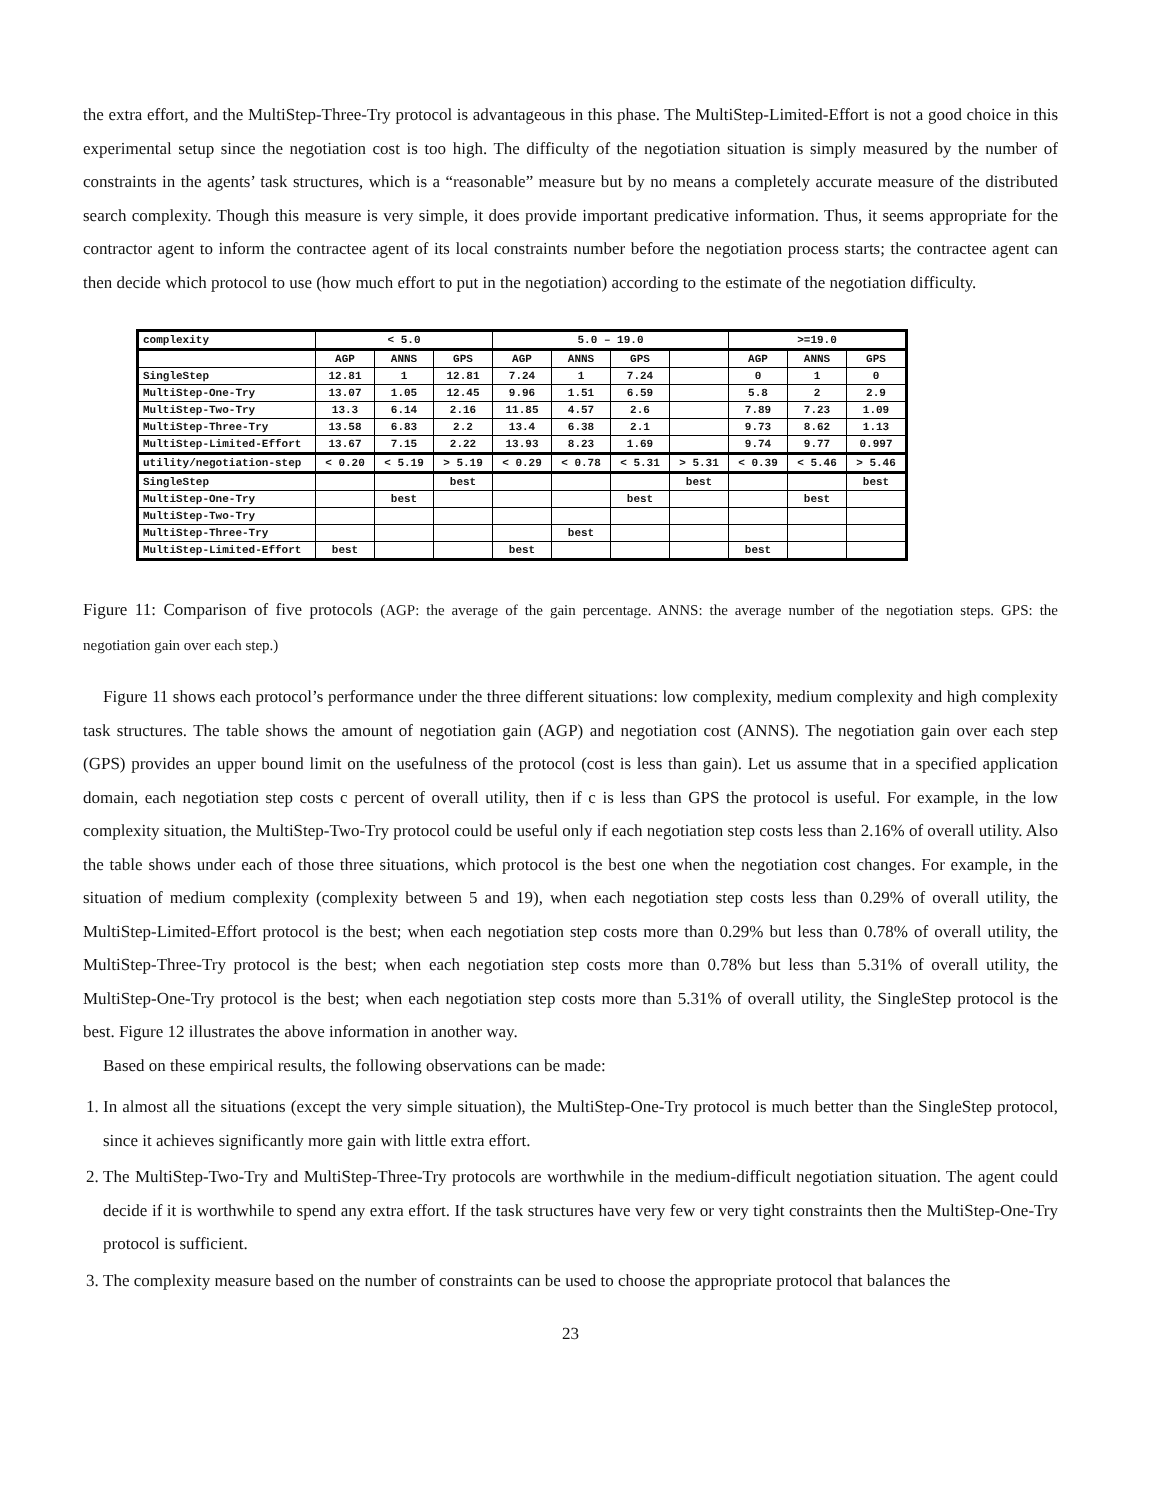the extra effort, and the MultiStep-Three-Try protocol is advantageous in this phase. The MultiStep-Limited-Effort is not a good choice in this experimental setup since the negotiation cost is too high. The difficulty of the negotiation situation is simply measured by the number of constraints in the agents’ task structures, which is a “reasonable” measure but by no means a completely accurate measure of the distributed search complexity. Though this measure is very simple, it does provide important predicative information. Thus, it seems appropriate for the contractor agent to inform the contractee agent of its local constraints number before the negotiation process starts; the contractee agent can then decide which protocol to use (how much effort to put in the negotiation) according to the estimate of the negotiation difficulty.
| complexity | < 5.0 | | | 5.0 – 19.0 | | | | >=19.0 | | |
| | AGP | ANNS | GPS | AGP | ANNS | GPS | | AGP | ANNS | GPS |
| SingleStep | 12.81 | 1 | 12.81 | 7.24 | 1 | 7.24 | | 0 | 1 | 0 |
| MultiStep-One-Try | 13.07 | 1.05 | 12.45 | 9.96 | 1.51 | 6.59 | | 5.8 | 2 | 2.9 |
| MultiStep-Two-Try | 13.3 | 6.14 | 2.16 | 11.85 | 4.57 | 2.6 | | 7.89 | 7.23 | 1.09 |
| MultiStep-Three-Try | 13.58 | 6.83 | 2.2 | 13.4 | 6.38 | 2.1 | | 9.73 | 8.62 | 1.13 |
| MultiStep-Limited-Effort | 13.67 | 7.15 | 2.22 | 13.93 | 8.23 | 1.69 | | 9.74 | 9.77 | 0.997 |
| utility/negotiation-step | < 0.20 | < 5.19 | > 5.19 | < 0.29 | < 0.78 | < 5.31 | > 5.31 | < 0.39 | < 5.46 | > 5.46 |
| SingleStep | | | best | | | | best | | | best |
| MultiStep-One-Try | | best | | | | best | | | best | |
| MultiStep-Two-Try | | | | | | | | | | |
| MultiStep-Three-Try | | | | | best | | | | | |
| MultiStep-Limited-Effort | best | | | best | | | | best | | |
Figure 11: Comparison of five protocols (AGP: the average of the gain percentage. ANNS: the average number of the negotiation steps. GPS: the negotiation gain over each step.)
Figure 11 shows each protocol’s performance under the three different situations: low complexity, medium complexity and high complexity task structures. The table shows the amount of negotiation gain (AGP) and negotiation cost (ANNS). The negotiation gain over each step (GPS) provides an upper bound limit on the usefulness of the protocol (cost is less than gain). Let us assume that in a specified application domain, each negotiation step costs c percent of overall utility, then if c is less than GPS the protocol is useful. For example, in the low complexity situation, the MultiStep-Two-Try protocol could be useful only if each negotiation step costs less than 2.16% of overall utility. Also the table shows under each of those three situations, which protocol is the best one when the negotiation cost changes. For example, in the situation of medium complexity (complexity between 5 and 19), when each negotiation step costs less than 0.29% of overall utility, the MultiStep-Limited-Effort protocol is the best; when each negotiation step costs more than 0.29% but less than 0.78% of overall utility, the MultiStep-Three-Try protocol is the best; when each negotiation step costs more than 0.78% but less than 5.31% of overall utility, the MultiStep-One-Try protocol is the best; when each negotiation step costs more than 5.31% of overall utility, the SingleStep protocol is the best. Figure 12 illustrates the above information in another way.
Based on these empirical results, the following observations can be made:
1. In almost all the situations (except the very simple situation), the MultiStep-One-Try protocol is much better than the SingleStep protocol, since it achieves significantly more gain with little extra effort.
2. The MultiStep-Two-Try and MultiStep-Three-Try protocols are worthwhile in the medium-difficult negotiation situation. The agent could decide if it is worthwhile to spend any extra effort. If the task structures have very few or very tight constraints then the MultiStep-One-Try protocol is sufficient.
3. The complexity measure based on the number of constraints can be used to choose the appropriate protocol that balances the
23